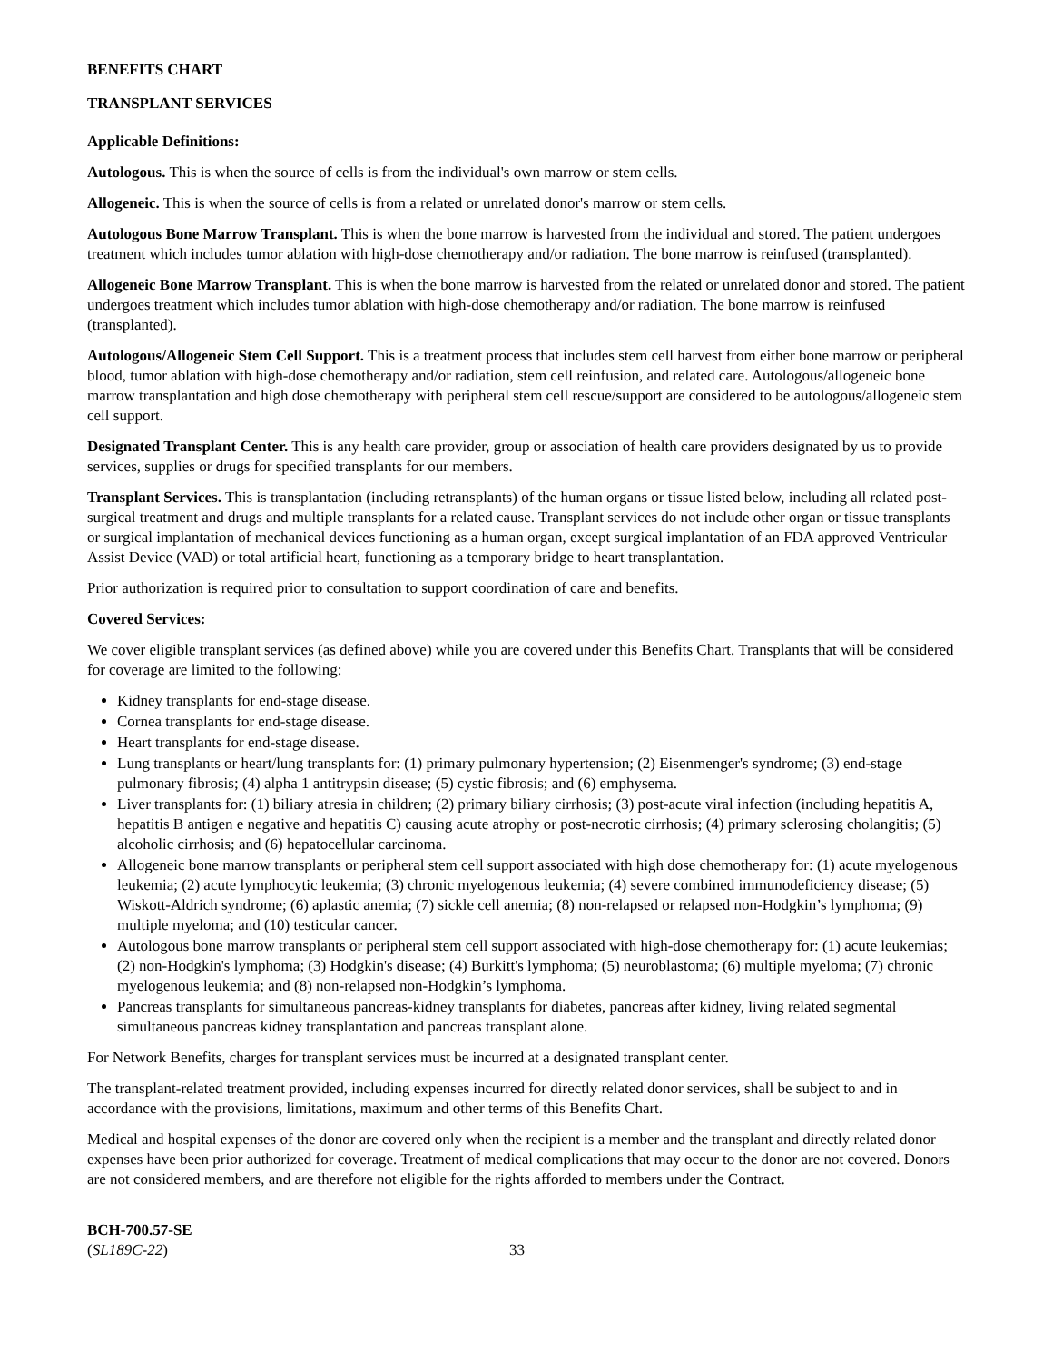BENEFITS CHART
TRANSPLANT SERVICES
Applicable Definitions:
Autologous. This is when the source of cells is from the individual's own marrow or stem cells.
Allogeneic. This is when the source of cells is from a related or unrelated donor's marrow or stem cells.
Autologous Bone Marrow Transplant. This is when the bone marrow is harvested from the individual and stored. The patient undergoes treatment which includes tumor ablation with high-dose chemotherapy and/or radiation. The bone marrow is reinfused (transplanted).
Allogeneic Bone Marrow Transplant. This is when the bone marrow is harvested from the related or unrelated donor and stored. The patient undergoes treatment which includes tumor ablation with high-dose chemotherapy and/or radiation. The bone marrow is reinfused (transplanted).
Autologous/Allogeneic Stem Cell Support. This is a treatment process that includes stem cell harvest from either bone marrow or peripheral blood, tumor ablation with high-dose chemotherapy and/or radiation, stem cell reinfusion, and related care. Autologous/allogeneic bone marrow transplantation and high dose chemotherapy with peripheral stem cell rescue/support are considered to be autologous/allogeneic stem cell support.
Designated Transplant Center. This is any health care provider, group or association of health care providers designated by us to provide services, supplies or drugs for specified transplants for our members.
Transplant Services. This is transplantation (including retransplants) of the human organs or tissue listed below, including all related post-surgical treatment and drugs and multiple transplants for a related cause. Transplant services do not include other organ or tissue transplants or surgical implantation of mechanical devices functioning as a human organ, except surgical implantation of an FDA approved Ventricular Assist Device (VAD) or total artificial heart, functioning as a temporary bridge to heart transplantation.
Prior authorization is required prior to consultation to support coordination of care and benefits.
Covered Services:
We cover eligible transplant services (as defined above) while you are covered under this Benefits Chart. Transplants that will be considered for coverage are limited to the following:
Kidney transplants for end-stage disease.
Cornea transplants for end-stage disease.
Heart transplants for end-stage disease.
Lung transplants or heart/lung transplants for: (1) primary pulmonary hypertension; (2) Eisenmenger's syndrome; (3) end-stage pulmonary fibrosis; (4) alpha 1 antitrypsin disease; (5) cystic fibrosis; and (6) emphysema.
Liver transplants for: (1) biliary atresia in children; (2) primary biliary cirrhosis; (3) post-acute viral infection (including hepatitis A, hepatitis B antigen e negative and hepatitis C) causing acute atrophy or post-necrotic cirrhosis; (4) primary sclerosing cholangitis; (5) alcoholic cirrhosis; and (6) hepatocellular carcinoma.
Allogeneic bone marrow transplants or peripheral stem cell support associated with high dose chemotherapy for: (1) acute myelogenous leukemia; (2) acute lymphocytic leukemia; (3) chronic myelogenous leukemia; (4) severe combined immunodeficiency disease; (5) Wiskott-Aldrich syndrome; (6) aplastic anemia; (7) sickle cell anemia; (8) non-relapsed or relapsed non-Hodgkin’s lymphoma; (9) multiple myeloma; and (10) testicular cancer.
Autologous bone marrow transplants or peripheral stem cell support associated with high-dose chemotherapy for: (1) acute leukemias; (2) non-Hodgkin's lymphoma; (3) Hodgkin's disease; (4) Burkitt's lymphoma; (5) neuroblastoma; (6) multiple myeloma; (7) chronic myelogenous leukemia; and (8) non-relapsed non-Hodgkin’s lymphoma.
Pancreas transplants for simultaneous pancreas-kidney transplants for diabetes, pancreas after kidney, living related segmental simultaneous pancreas kidney transplantation and pancreas transplant alone.
For Network Benefits, charges for transplant services must be incurred at a designated transplant center.
The transplant-related treatment provided, including expenses incurred for directly related donor services, shall be subject to and in accordance with the provisions, limitations, maximum and other terms of this Benefits Chart.
Medical and hospital expenses of the donor are covered only when the recipient is a member and the transplant and directly related donor expenses have been prior authorized for coverage. Treatment of medical complications that may occur to the donor are not covered. Donors are not considered members, and are therefore not eligible for the rights afforded to members under the Contract.
BCH-700.57-SE
(SL189C-22)
33